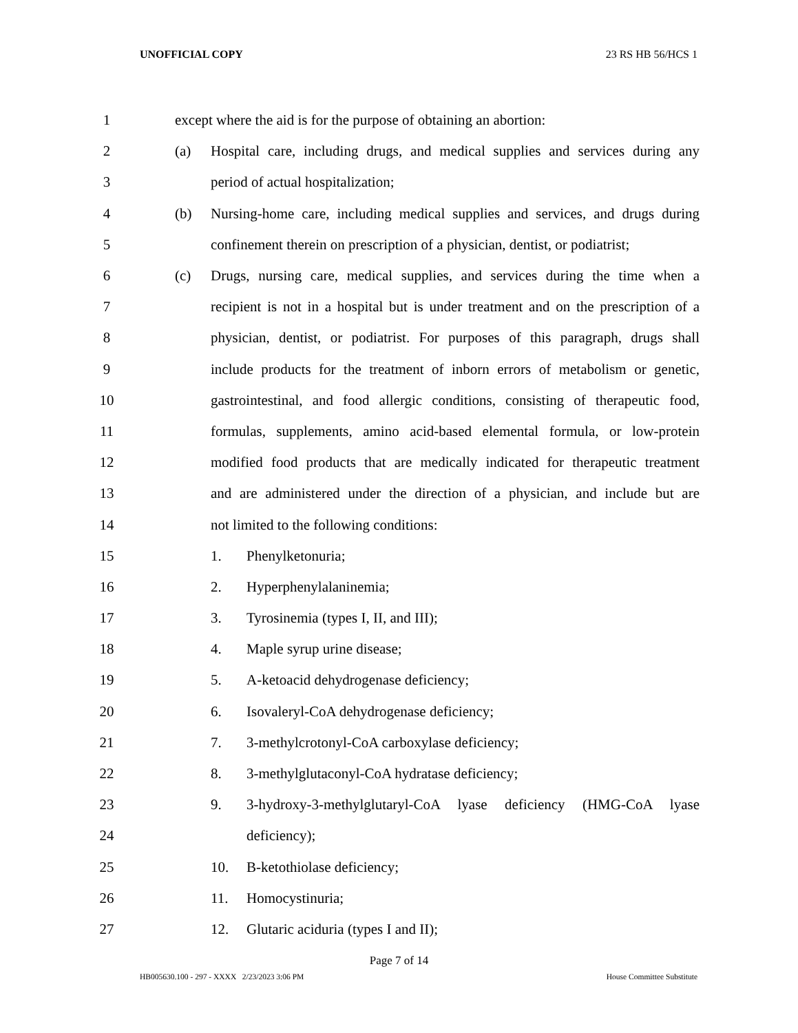UNOFFICIAL COPY 23 RS HB 56/HCS 1
1
except where the aid is for the purpose of obtaining an abortion:
2 (a)
Hospital care, including drugs, and medical supplies and services during any
3
period of actual hospitalization;
4 (b)
Nursing-home care, including medical supplies and services, and drugs during
5
confinement therein on prescription of a physician, dentist, or podiatrist;
6 (c)
Drugs, nursing care, medical supplies, and services during the time when a
7
recipient is not in a hospital but is under treatment and on the prescription of a
8
physician, dentist, or podiatrist. For purposes of this paragraph, drugs shall
9
include products for the treatment of inborn errors of metabolism or genetic,
10
gastrointestinal, and food allergic conditions, consisting of therapeutic food,
11
formulas, supplements, amino acid-based elemental formula, or low-protein
12
modified food products that are medically indicated for therapeutic treatment
13
and are administered under the direction of a physician, and include but are
14
not limited to the following conditions:
15 1. Phenylketonuria;
16 2. Hyperphenylalaninemia;
17 3.
Tyrosinemia (types I, II, and III);
18 4. Maple syrup urine disease;
19 5.
A-ketoacid dehydrogenase deficiency;
20 6.
Isovaleryl-CoA dehydrogenase deficiency;
21 7.
3-methylcrotonyl-CoA carboxylase deficiency;
22 8.
3-methylglutaconyl-CoA hydratase deficiency;
23 9.
3-hydroxy-3-methylglutaryl-CoA lyase deficiency (HMG-CoA lyase
24 deficiency);
25 10. B-ketothiolase deficiency;
26 11. Homocystinuria;
27 12.
Glutaric aciduria (types I and II);
Page 7 of 14
HB005630.100 - 297 - XXXX 2/23/2023 3:06 PM House Committee Substitute